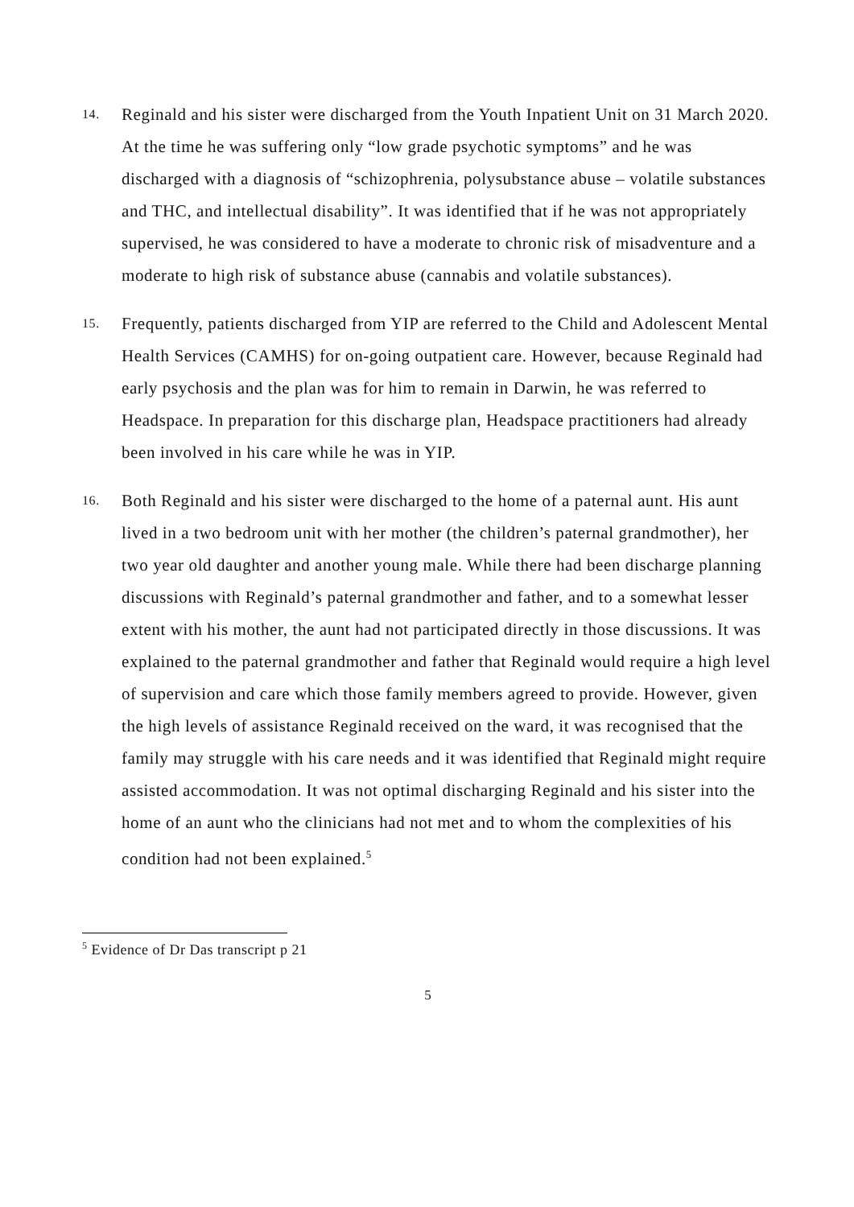14.
Reginald and his sister were discharged from the Youth Inpatient Unit on 31 March 2020. At the time he was suffering only “low grade psychotic symptoms” and he was discharged with a diagnosis of “schizophrenia, polysubstance abuse – volatile substances and THC, and intellectual disability”. It was identified that if he was not appropriately supervised, he was considered to have a moderate to chronic risk of misadventure and a moderate to high risk of substance abuse (cannabis and volatile substances).
15.
Frequently, patients discharged from YIP are referred to the Child and Adolescent Mental Health Services (CAMHS) for on-going outpatient care. However, because Reginald had early psychosis and the plan was for him to remain in Darwin, he was referred to Headspace. In preparation for this discharge plan, Headspace practitioners had already been involved in his care while he was in YIP.
16.
Both Reginald and his sister were discharged to the home of a paternal aunt. His aunt lived in a two bedroom unit with her mother (the children’s paternal grandmother), her two year old daughter and another young male. While there had been discharge planning discussions with Reginald’s paternal grandmother and father, and to a somewhat lesser extent with his mother, the aunt had not participated directly in those discussions. It was explained to the paternal grandmother and father that Reginald would require a high level of supervision and care which those family members agreed to provide. However, given the high levels of assistance Reginald received on the ward, it was recognised that the family may struggle with his care needs and it was identified that Reginald might require assisted accommodation. It was not optimal discharging Reginald and his sister into the home of an aunt who the clinicians had not met and to whom the complexities of his condition had not been explained.<sup>5</sup>
<sup>5</sup> Evidence of Dr Das transcript p 21
5